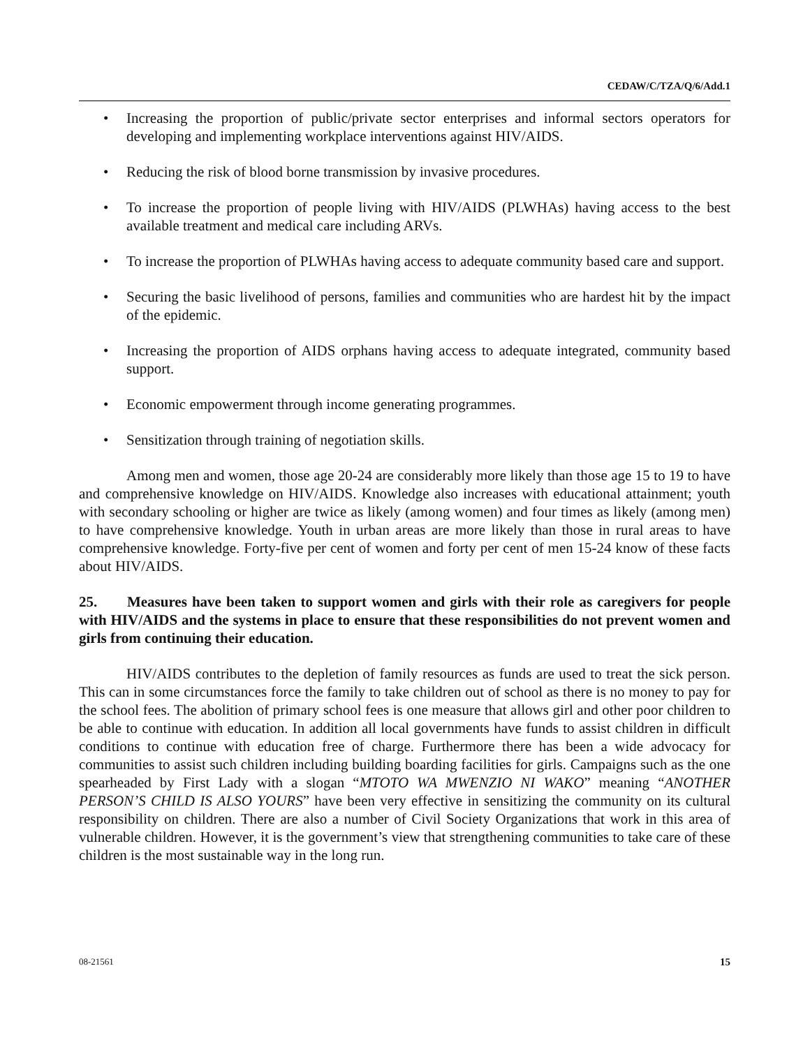CEDAW/C/TZA/Q/6/Add.1
• Increasing the proportion of public/private sector enterprises and informal sectors operators for developing and implementing workplace interventions against HIV/AIDS.
• Reducing the risk of blood borne transmission by invasive procedures.
• To increase the proportion of people living with HIV/AIDS (PLWHAs) having access to the best available treatment and medical care including ARVs.
• To increase the proportion of PLWHAs having access to adequate community based care and support.
• Securing the basic livelihood of persons, families and communities who are hardest hit by the impact of the epidemic.
• Increasing the proportion of AIDS orphans having access to adequate integrated, community based support.
• Economic empowerment through income generating programmes.
• Sensitization through training of negotiation skills.
Among men and women, those age 20-24 are considerably more likely than those age 15 to 19 to have and comprehensive knowledge on HIV/AIDS. Knowledge also increases with educational attainment; youth with secondary schooling or higher are twice as likely (among women) and four times as likely (among men) to have comprehensive knowledge. Youth in urban areas are more likely than those in rural areas to have comprehensive knowledge. Forty-five per cent of women and forty per cent of men 15-24 know of these facts about HIV/AIDS.
25. Measures have been taken to support women and girls with their role as caregivers for people with HIV/AIDS and the systems in place to ensure that these responsibilities do not prevent women and girls from continuing their education.
HIV/AIDS contributes to the depletion of family resources as funds are used to treat the sick person. This can in some circumstances force the family to take children out of school as there is no money to pay for the school fees. The abolition of primary school fees is one measure that allows girl and other poor children to be able to continue with education. In addition all local governments have funds to assist children in difficult conditions to continue with education free of charge. Furthermore there has been a wide advocacy for communities to assist such children including building boarding facilities for girls. Campaigns such as the one spearheaded by First Lady with a slogan “MTOTO WA MWENZIO NI WAKO” meaning “ANOTHER PERSON’S CHILD IS ALSO YOURS” have been very effective in sensitizing the community on its cultural responsibility on children. There are also a number of Civil Society Organizations that work in this area of vulnerable children. However, it is the government’s view that strengthening communities to take care of these children is the most sustainable way in the long run.
08-21561 15